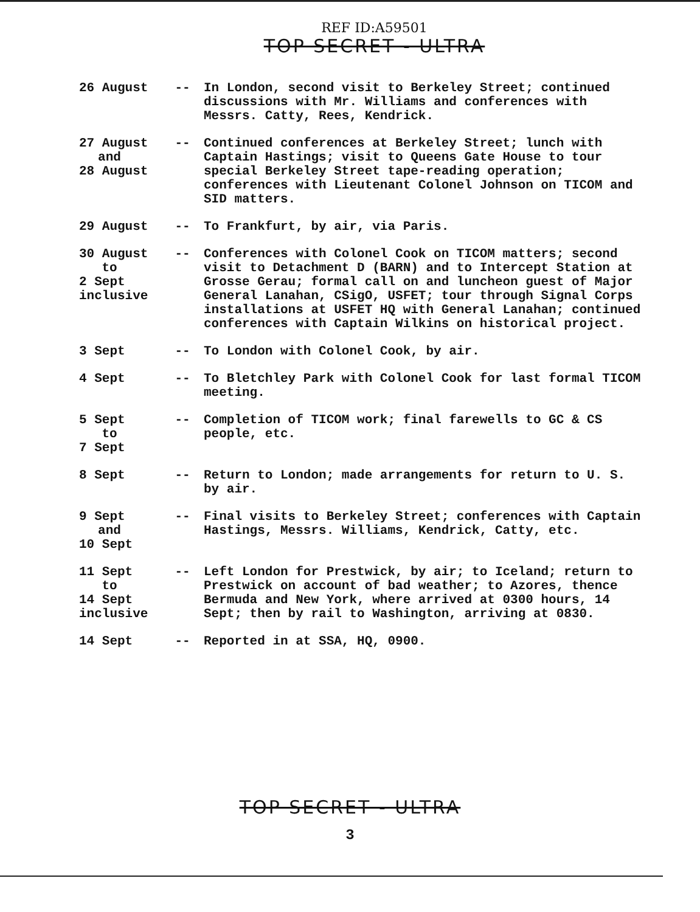REF ID:A59501
TOP SECRET - ULTRA
| 26 August | -- | In London, second visit to Berkeley Street; continued discussions with Mr. Williams and conferences with Messrs. Catty, Rees, Kendrick. |
| 27 August and 28 August | -- | Continued conferences at Berkeley Street; lunch with Captain Hastings; visit to Queens Gate House to tour special Berkeley Street tape-reading operation; conferences with Lieutenant Colonel Johnson on TICOM and SID matters. |
| 29 August | -- | To Frankfurt, by air, via Paris. |
| 30 August to 2 Sept inclusive | -- | Conferences with Colonel Cook on TICOM matters; second visit to Detachment D (BARN) and to Intercept Station at Grosse Gerau; formal call on and luncheon guest of Major General Lanahan, CSigO, USFET; tour through Signal Corps installations at USFET HQ with General Lanahan; continued conferences with Captain Wilkins on historical project. |
| 3 Sept | -- | To London with Colonel Cook, by air. |
| 4 Sept | -- | To Bletchley Park with Colonel Cook for last formal TICOM meeting. |
| 5 Sept to 7 Sept | -- | Completion of TICOM work; final farewells to GC & CS people, etc. |
| 8 Sept | -- | Return to London; made arrangements for return to U. S. by air. |
| 9 Sept and 10 Sept | -- | Final visits to Berkeley Street; conferences with Captain Hastings, Messrs. Williams, Kendrick, Catty, etc. |
| 11 Sept to 14 Sept inclusive | -- | Left London for Prestwick, by air; to Iceland; return to Prestwick on account of bad weather; to Azores, thence Bermuda and New York, where arrived at 0300 hours, 14 Sept; then by rail to Washington, arriving at 0830. |
| 14 Sept | -- | Reported in at SSA, HQ, 0900. |
TOP SECRET - ULTRA
3